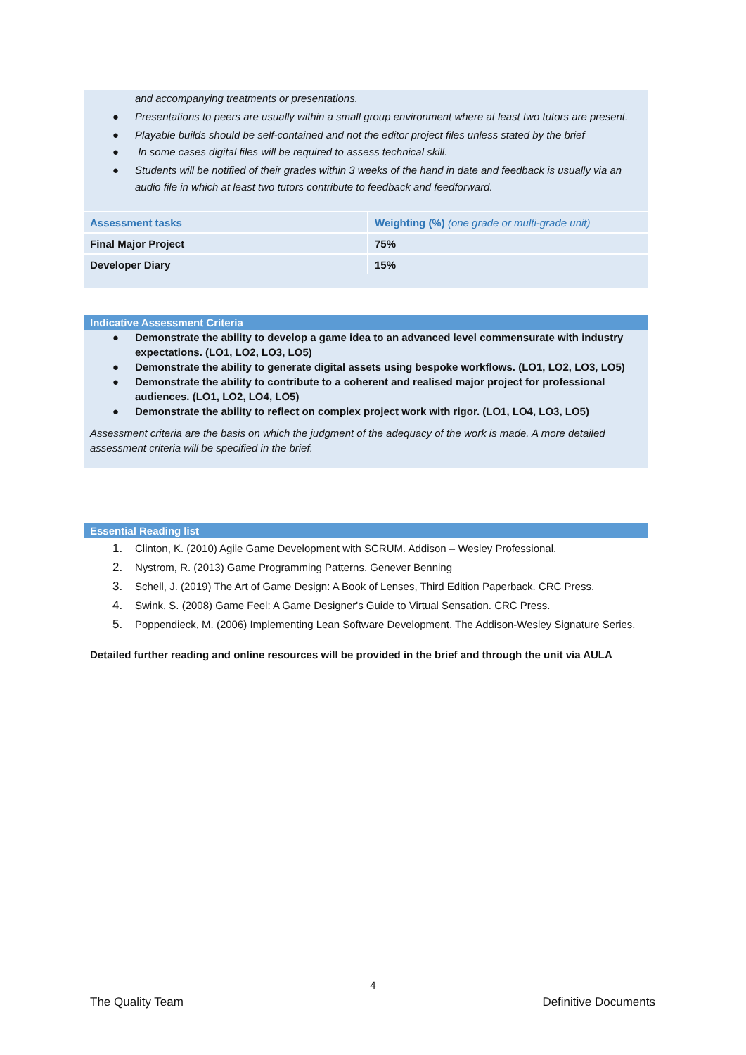and accompanying treatments or presentations.
● Presentations to peers are usually within a small group environment where at least two tutors are present.
● Playable builds should be self-contained and not the editor project files unless stated by the brief
● In some cases digital files will be required to assess technical skill.
● Students will be notified of their grades within 3 weeks of the hand in date and feedback is usually via an audio file in which at least two tutors contribute to feedback and feedforward.
| Assessment tasks | Weighting (%) (one grade or multi-grade unit) |
| Final Major Project | 75% |
| Developer Diary | 15% |
Indicative Assessment Criteria
● Demonstrate the ability to develop a game idea to an advanced level commensurate with industry expectations. (LO1, LO2, LO3, LO5)
● Demonstrate the ability to generate digital assets using bespoke workflows. (LO1, LO2, LO3, LO5)
● Demonstrate the ability to contribute to a coherent and realised major project for professional audiences. (LO1, LO2, LO4, LO5)
● Demonstrate the ability to reflect on complex project work with rigor. (LO1, LO4, LO3, LO5)
Assessment criteria are the basis on which the judgment of the adequacy of the work is made. A more detailed assessment criteria will be specified in the brief.
Essential Reading list
1. Clinton, K. (2010) Agile Game Development with SCRUM. Addison – Wesley Professional.
2. Nystrom, R. (2013) Game Programming Patterns. Genever Benning
3. Schell, J. (2019) The Art of Game Design: A Book of Lenses, Third Edition Paperback. CRC Press.
4. Swink, S. (2008) Game Feel: A Game Designer's Guide to Virtual Sensation. CRC Press.
5. Poppendieck, M. (2006) Implementing Lean Software Development. The Addison-Wesley Signature Series.
Detailed further reading and online resources will be provided in the brief and through the unit via AULA
4
The Quality Team Definitive Documents